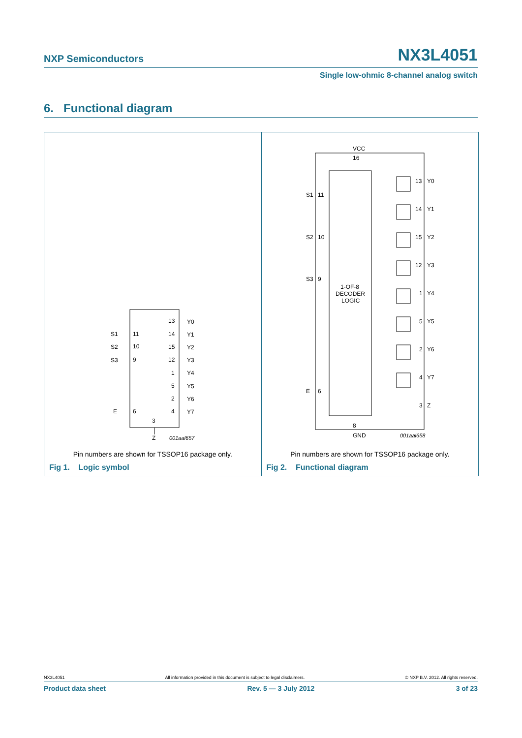NXP Semiconductors NX3L4051
Single low-ohmic 8-channel analog switch
6. Functional diagram
S1
11
S2
10
S3
9
E
6
13
Y0
14
Y1
15
Y2
12
Y3
1
Y4
5
Y5
2
Y6
4
Y7
3
Z
001aal657
Pin numbers are shown for TSSOP16 package only.
Fig 1. Logic symbol
VCC
16
S1
11
S2
10
S3
9
E
6
1-OF-8
DECODER
LOGIC
13
Y0
14
Y1
15
Y2
12
Y3
1
Y4
5
Y5
2
Y6
4
Y7
3
Z
8
GND
001aal658
Pin numbers are shown for TSSOP16 package only.
Fig 2. Functional diagram
NX3L4051 All information provided in this document is subject to legal disclaimers. © NXP B.V. 2012. All rights reserved.
Product data sheet Rev. 5 — 3 July 2012 3 of 23